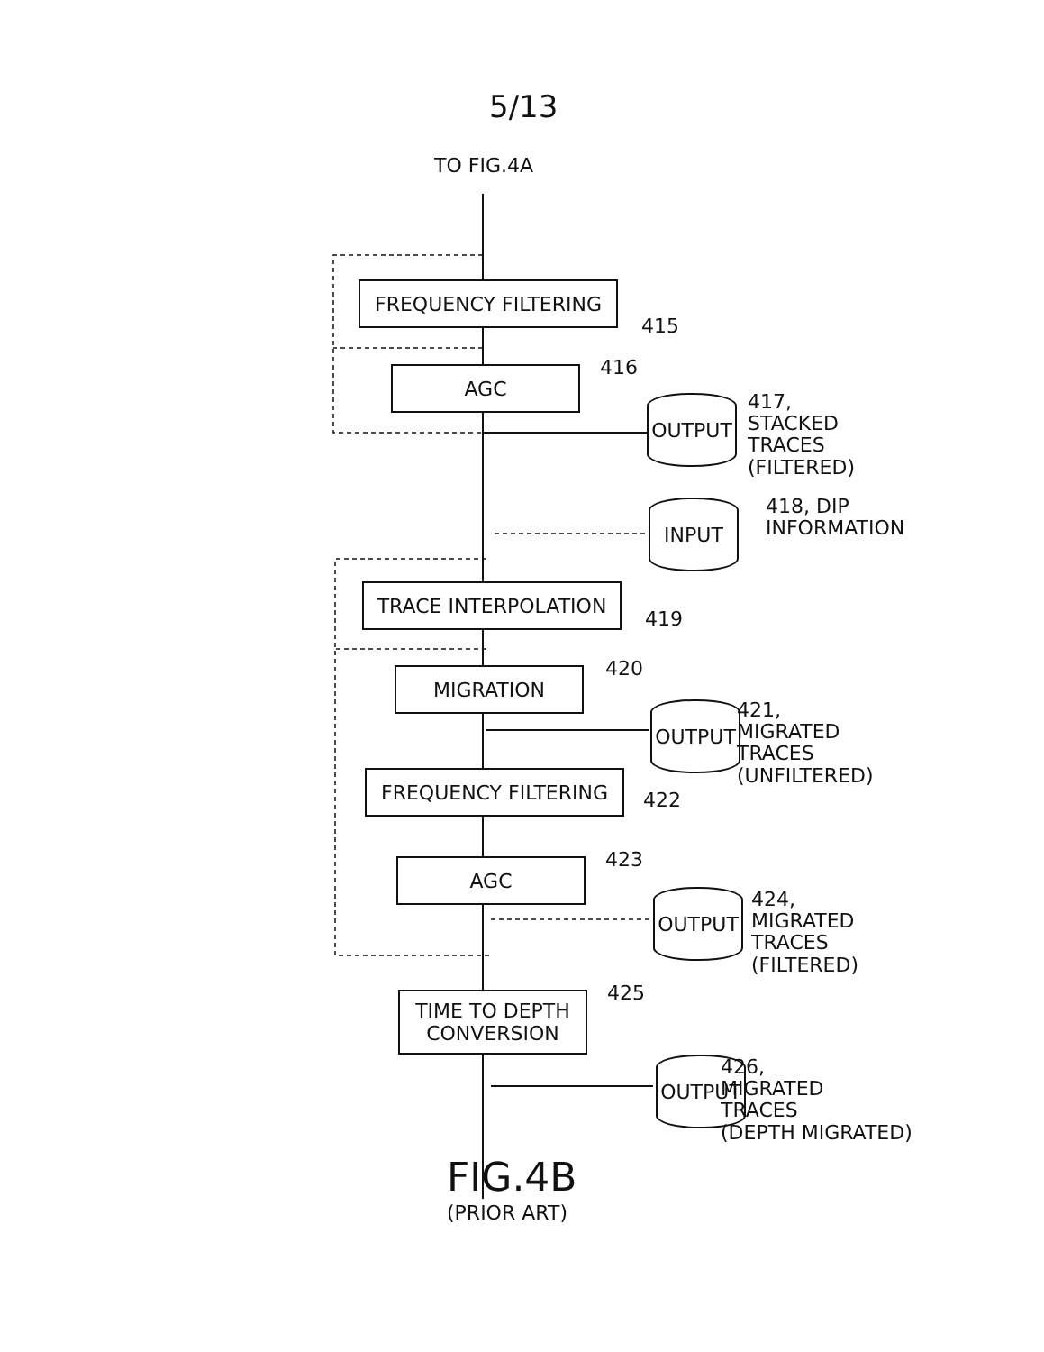5/13
TO FIG.4A
FREQUENCY FILTERING
415
AGC 416
OUTPUT
417,
STACKED
TRACES
(FILTERED)
INPUT
418, DIP
INFORMATION
TRACE INTERPOLATION
419
MIGRATION 420
OUTPUT
421,
MIGRATED
TRACES
(UNFILTERED)
FREQUENCY FILTERING
422
AGC 423
OUTPUT
424,
MIGRATED
TRACES
(FILTERED)
TIME TO DEPTH
CONVERSION
425
OUTPUT
426,
MIGRATED
TRACES
(DEPTH MIGRATED)
FIG.4B
(PRIOR ART)